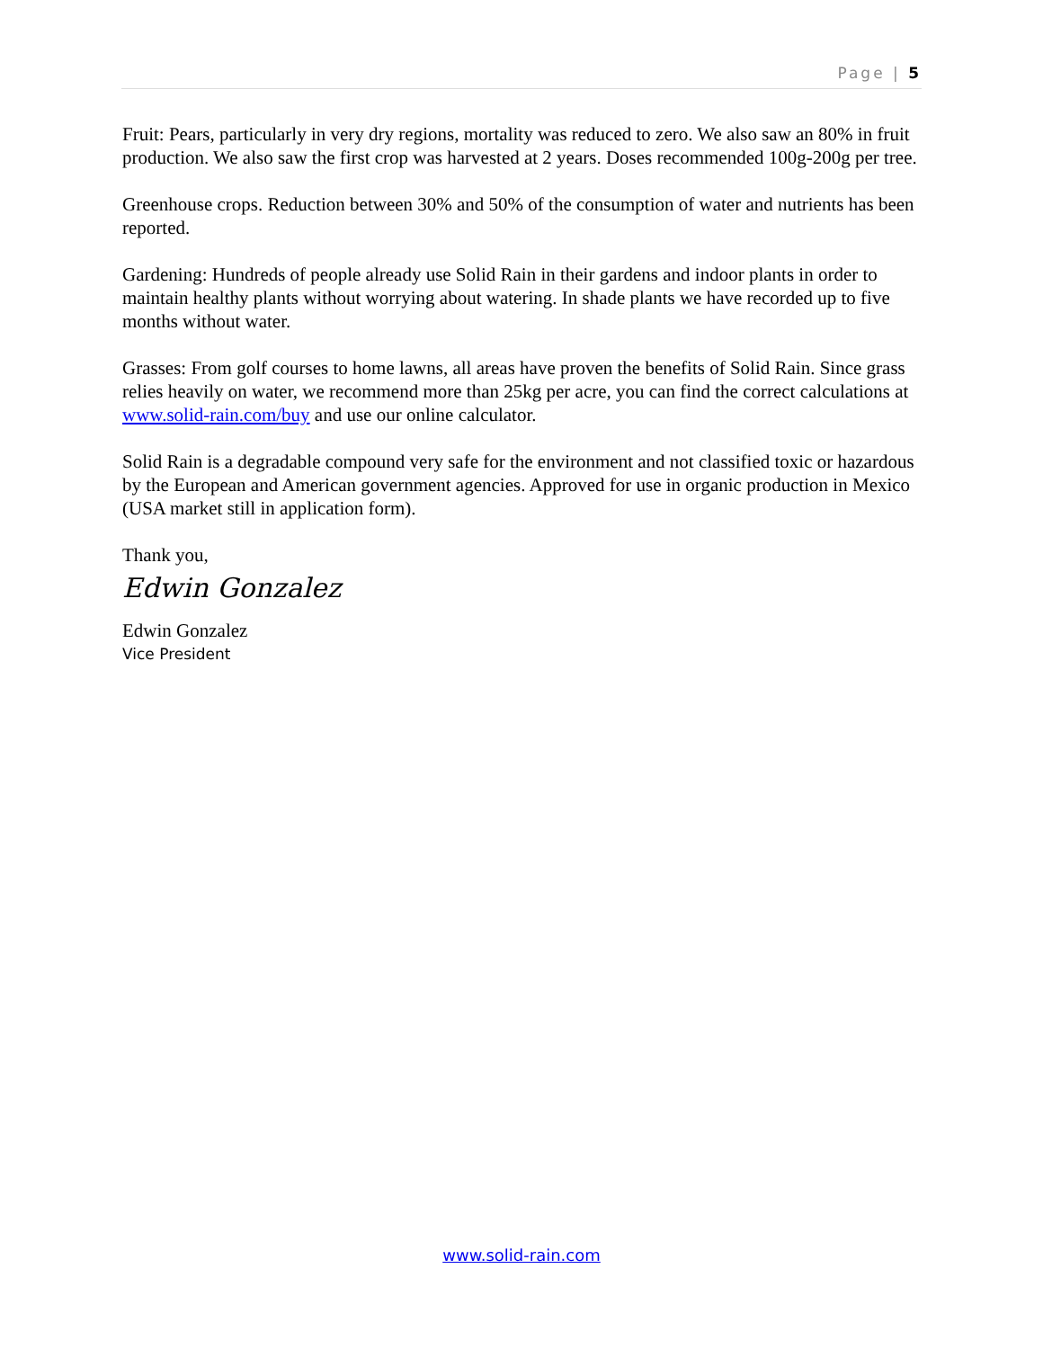Page | 5
Fruit: Pears, particularly in very dry regions, mortality was reduced to zero. We also saw an 80% in fruit production. We also saw the first crop was harvested at 2 years. Doses recommended 100g-200g per tree.
Greenhouse crops. Reduction between 30% and 50% of the consumption of water and nutrients has been reported.
Gardening: Hundreds of people already use Solid Rain in their gardens and indoor plants in order to maintain healthy plants without worrying about watering. In shade plants we have recorded up to five months without water.
Grasses: From golf courses to home lawns, all areas have proven the benefits of Solid Rain. Since grass relies heavily on water, we recommend more than 25kg per acre, you can find the correct calculations at www.solid-rain.com/buy and use our online calculator.
Solid Rain is a degradable compound very safe for the environment and not classified toxic or hazardous by the European and American government agencies. Approved for use in organic production in Mexico (USA market still in application form).
Thank you,
Edwin Gonzalez
Edwin Gonzalez
Vice President
www.solid-rain.com